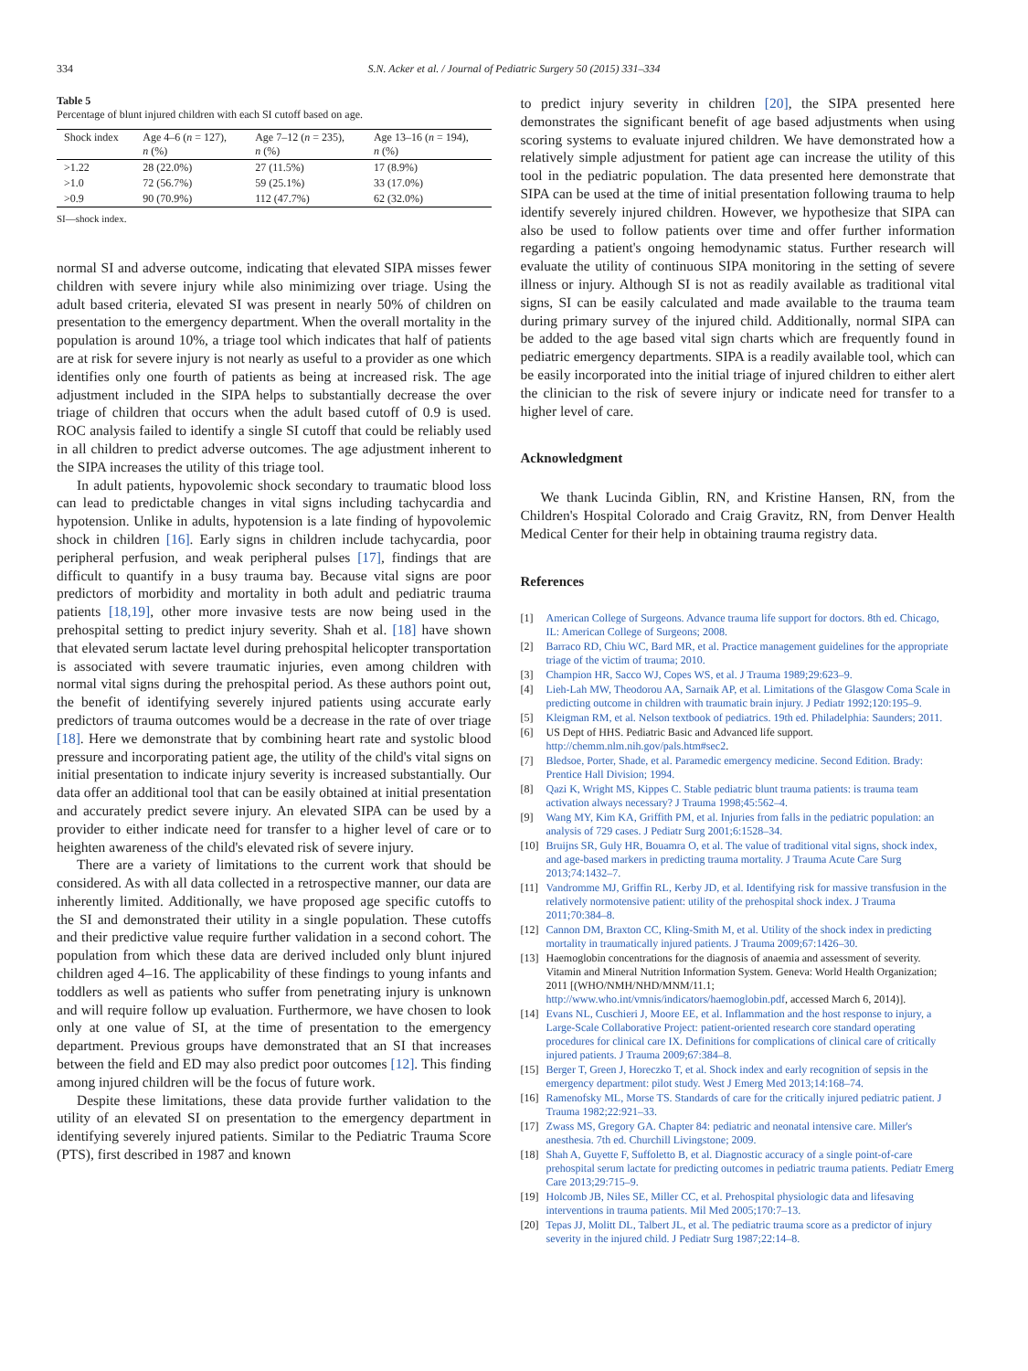334 S.N. Acker et al. / Journal of Pediatric Surgery 50 (2015) 331–334
Table 5
Percentage of blunt injured children with each SI cutoff based on age.
| Shock index | Age 4–6 ( n = 127), n (%) | Age 7–12 ( n = 235), n (%) | Age 13–16 ( n = 194), n (%) |
| --- | --- | --- | --- |
| >1.22 | 28 (22.0%) | 27 (11.5%) | 17 (8.9%) |
| >1.0 | 72 (56.7%) | 59 (25.1%) | 33 (17.0%) |
| >0.9 | 90 (70.9%) | 112 (47.7%) | 62 (32.0%) |
SI—shock index.
normal SI and adverse outcome, indicating that elevated SIPA misses fewer children with severe injury while also minimizing over triage. Using the adult based criteria, elevated SI was present in nearly 50% of children on presentation to the emergency department. When the overall mortality in the population is around 10%, a triage tool which indicates that half of patients are at risk for severe injury is not nearly as useful to a provider as one which identifies only one fourth of patients as being at increased risk. The age adjustment included in the SIPA helps to substantially decrease the over triage of children that occurs when the adult based cutoff of 0.9 is used. ROC analysis failed to identify a single SI cutoff that could be reliably used in all children to predict adverse outcomes. The age adjustment inherent to the SIPA increases the utility of this triage tool.
In adult patients, hypovolemic shock secondary to traumatic blood loss can lead to predictable changes in vital signs including tachycardia and hypotension. Unlike in adults, hypotension is a late finding of hypovolemic shock in children [16]. Early signs in children include tachycardia, poor peripheral perfusion, and weak peripheral pulses [17], findings that are difficult to quantify in a busy trauma bay. Because vital signs are poor predictors of morbidity and mortality in both adult and pediatric trauma patients [18,19], other more invasive tests are now being used in the prehospital setting to predict injury severity. Shah et al. [18] have shown that elevated serum lactate level during prehospital helicopter transportation is associated with severe traumatic injuries, even among children with normal vital signs during the prehospital period. As these authors point out, the benefit of identifying severely injured patients using accurate early predictors of trauma outcomes would be a decrease in the rate of over triage [18]. Here we demonstrate that by combining heart rate and systolic blood pressure and incorporating patient age, the utility of the child's vital signs on initial presentation to indicate injury severity is increased substantially. Our data offer an additional tool that can be easily obtained at initial presentation and accurately predict severe injury. An elevated SIPA can be used by a provider to either indicate need for transfer to a higher level of care or to heighten awareness of the child's elevated risk of severe injury.
There are a variety of limitations to the current work that should be considered. As with all data collected in a retrospective manner, our data are inherently limited. Additionally, we have proposed age specific cutoffs to the SI and demonstrated their utility in a single population. These cutoffs and their predictive value require further validation in a second cohort. The population from which these data are derived included only blunt injured children aged 4–16. The applicability of these findings to young infants and toddlers as well as patients who suffer from penetrating injury is unknown and will require follow up evaluation. Furthermore, we have chosen to look only at one value of SI, at the time of presentation to the emergency department. Previous groups have demonstrated that an SI that increases between the field and ED may also predict poor outcomes [12]. This finding among injured children will be the focus of future work.
Despite these limitations, these data provide further validation to the utility of an elevated SI on presentation to the emergency department in identifying severely injured patients. Similar to the Pediatric Trauma Score (PTS), first described in 1987 and known
to predict injury severity in children [20], the SIPA presented here demonstrates the significant benefit of age based adjustments when using scoring systems to evaluate injured children. We have demonstrated how a relatively simple adjustment for patient age can increase the utility of this tool in the pediatric population. The data presented here demonstrate that SIPA can be used at the time of initial presentation following trauma to help identify severely injured children. However, we hypothesize that SIPA can also be used to follow patients over time and offer further information regarding a patient's ongoing hemodynamic status. Further research will evaluate the utility of continuous SIPA monitoring in the setting of severe illness or injury. Although SI is not as readily available as traditional vital signs, SI can be easily calculated and made available to the trauma team during primary survey of the injured child. Additionally, normal SIPA can be added to the age based vital sign charts which are frequently found in pediatric emergency departments. SIPA is a readily available tool, which can be easily incorporated into the initial triage of injured children to either alert the clinician to the risk of severe injury or indicate need for transfer to a higher level of care.
Acknowledgment
We thank Lucinda Giblin, RN, and Kristine Hansen, RN, from the Children's Hospital Colorado and Craig Gravitz, RN, from Denver Health Medical Center for their help in obtaining trauma registry data.
References
[1] American College of Surgeons. Advance trauma life support for doctors. 8th ed. Chicago, IL: American College of Surgeons; 2008.
[2] Barraco RD, Chiu WC, Bard MR, et al. Practice management guidelines for the appropriate triage of the victim of trauma; 2010.
[3] Champion HR, Sacco WJ, Copes WS, et al. J Trauma 1989;29:623–9.
[4] Lieh-Lah MW, Theodorou AA, Sarnaik AP, et al. Limitations of the Glasgow Coma Scale in predicting outcome in children with traumatic brain injury. J Pediatr 1992;120:195–9.
[5] Kleigman RM, et al. Nelson textbook of pediatrics. 19th ed. Philadelphia: Saunders; 2011.
[6] US Dept of HHS. Pediatric Basic and Advanced life support. http://chemm.nlm.nih.gov/pals.htm#sec2.
[7] Bledsoe, Porter, Shade, et al. Paramedic emergency medicine. Second Edition. Brady: Prentice Hall Division; 1994.
[8] Qazi K, Wright MS, Kippes C. Stable pediatric blunt trauma patients: is trauma team activation always necessary? J Trauma 1998;45:562–4.
[9] Wang MY, Kim KA, Griffith PM, et al. Injuries from falls in the pediatric population: an analysis of 729 cases. J Pediatr Surg 2001;6:1528–34.
[10] Bruijns SR, Guly HR, Bouamra O, et al. The value of traditional vital signs, shock index, and age-based markers in predicting trauma mortality. J Trauma Acute Care Surg 2013;74:1432–7.
[11] Vandromme MJ, Griffin RL, Kerby JD, et al. Identifying risk for massive transfusion in the relatively normotensive patient: utility of the prehospital shock index. J Trauma 2011;70:384–8.
[12] Cannon DM, Braxton CC, Kling-Smith M, et al. Utility of the shock index in predicting mortality in traumatically injured patients. J Trauma 2009;67:1426–30.
[13] Haemoglobin concentrations for the diagnosis of anaemia and assessment of severity. Vitamin and Mineral Nutrition Information System. Geneva: World Health Organization; 2011 [(WHO/NMH/NHD/MNM/11.1; http://www.who.int/vmnis/indicators/haemoglobin.pdf, accessed March 6, 2014)].
[14] Evans NL, Cuschieri J, Moore EE, et al. Inflammation and the host response to injury, a Large-Scale Collaborative Project: patient-oriented research core standard operating procedures for clinical care IX. Definitions for complications of clinical care of critically injured patients. J Trauma 2009;67:384–8.
[15] Berger T, Green J, Horeczko T, et al. Shock index and early recognition of sepsis in the emergency department: pilot study. West J Emerg Med 2013;14:168–74.
[16] Ramenofsky ML, Morse TS. Standards of care for the critically injured pediatric patient. J Trauma 1982;22:921–33.
[17] Zwass MS, Gregory GA. Chapter 84: pediatric and neonatal intensive care. Miller's anesthesia. 7th ed. Churchill Livingstone; 2009.
[18] Shah A, Guyette F, Suffoletto B, et al. Diagnostic accuracy of a single point-of-care prehospital serum lactate for predicting outcomes in pediatric trauma patients. Pediatr Emerg Care 2013;29:715–9.
[19] Holcomb JB, Niles SE, Miller CC, et al. Prehospital physiologic data and lifesaving interventions in trauma patients. Mil Med 2005;170:7–13.
[20] Tepas JJ, Molitt DL, Talbert JL, et al. The pediatric trauma score as a predictor of injury severity in the injured child. J Pediatr Surg 1987;22:14–8.